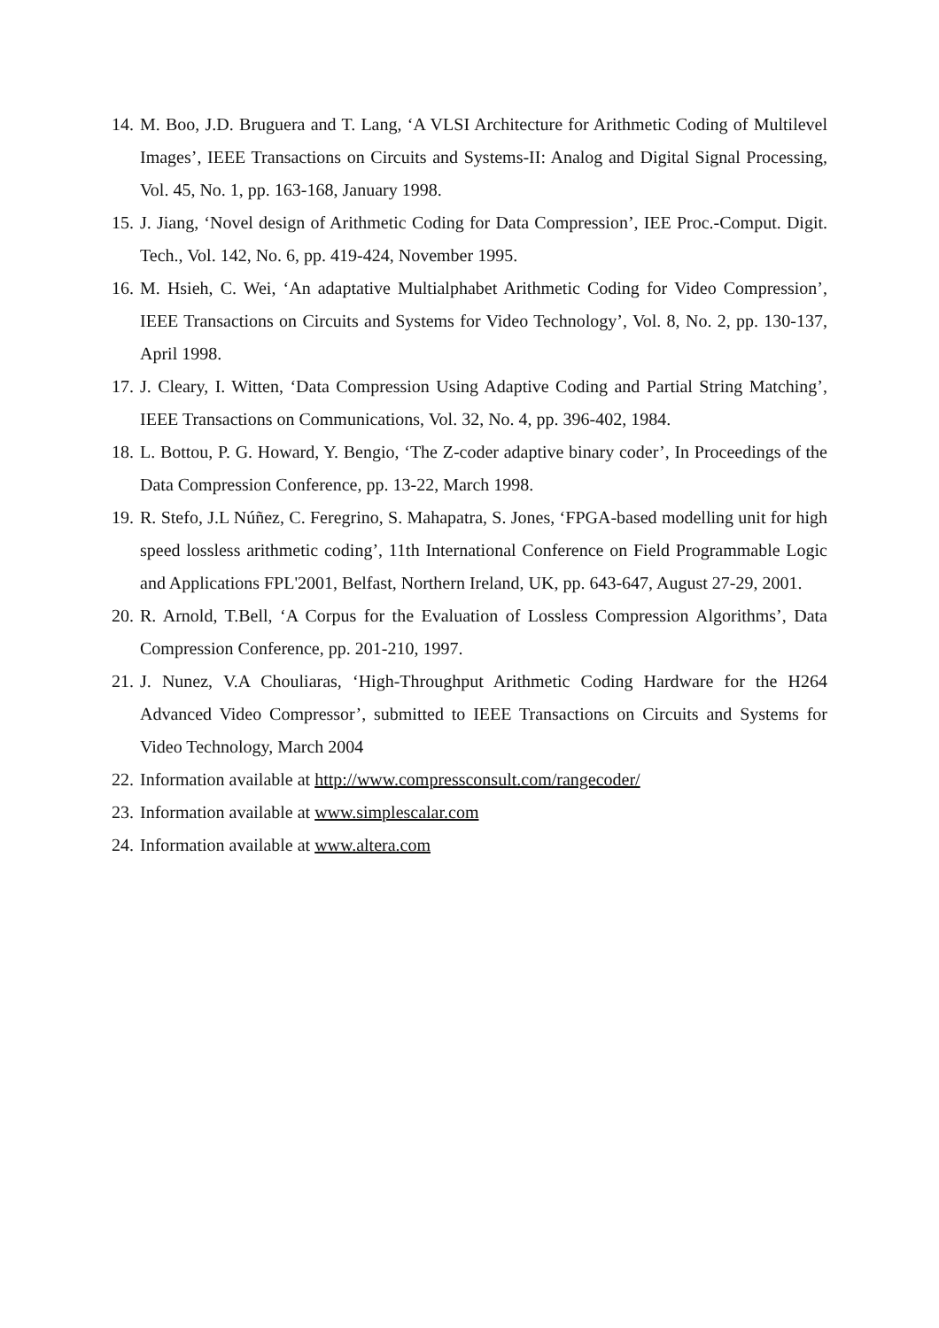14. M. Boo, J.D. Bruguera and T. Lang, ‘A VLSI Architecture for Arithmetic Coding of Multilevel Images’, IEEE Transactions on Circuits and Systems-II: Analog and Digital Signal Processing, Vol. 45, No. 1, pp. 163-168, January 1998.
15. J. Jiang, ‘Novel design of Arithmetic Coding for Data Compression’, IEE Proc.-Comput. Digit. Tech., Vol. 142, No. 6, pp. 419-424, November 1995.
16. M. Hsieh, C. Wei, ‘An adaptative Multialphabet Arithmetic Coding for Video Compression’, IEEE Transactions on Circuits and Systems for Video Technology’, Vol. 8, No. 2, pp. 130-137, April 1998.
17. J. Cleary, I. Witten, ‘Data Compression Using Adaptive Coding and Partial String Matching’, IEEE Transactions on Communications, Vol. 32, No. 4, pp. 396-402, 1984.
18. L. Bottou, P. G. Howard, Y. Bengio, ‘The Z-coder adaptive binary coder’, In Proceedings of the Data Compression Conference, pp. 13-22, March 1998.
19. R. Stefo, J.L Núñez, C. Feregrino, S. Mahapatra, S. Jones, ‘FPGA-based modelling unit for high speed lossless arithmetic coding’, 11th International Conference on Field Programmable Logic and Applications FPL'2001, Belfast, Northern Ireland, UK, pp. 643-647, August 27-29, 2001.
20. R. Arnold, T.Bell, ‘A Corpus for the Evaluation of Lossless Compression Algorithms’, Data Compression Conference, pp. 201-210, 1997.
21. J. Nunez, V.A Chouliaras, ‘High-Throughput Arithmetic Coding Hardware for the H264 Advanced Video Compressor’, submitted to IEEE Transactions on Circuits and Systems for Video Technology, March 2004
22. Information available at http://www.compressconsult.com/rangecoder/
23. Information available at www.simplescalar.com
24. Information available at www.altera.com